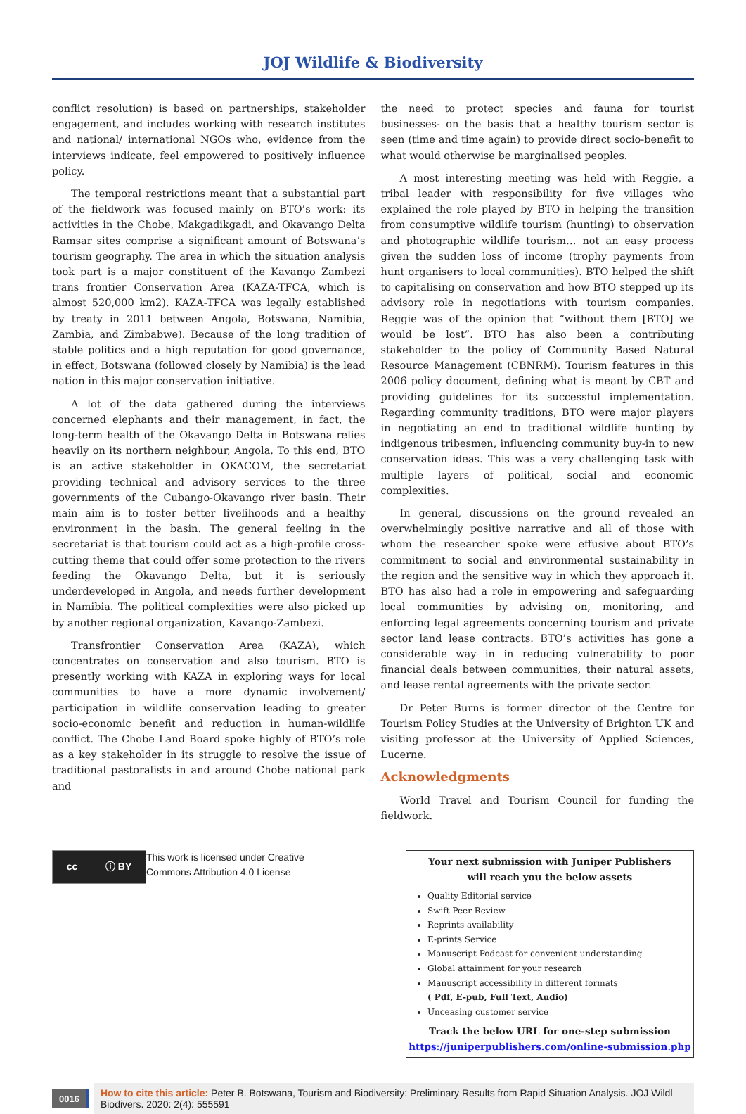JOJ Wildlife & Biodiversity
conflict resolution) is based on partnerships, stakeholder engagement, and includes working with research institutes and national/ international NGOs who, evidence from the interviews indicate, feel empowered to positively influence policy.
The temporal restrictions meant that a substantial part of the fieldwork was focused mainly on BTO’s work: its activities in the Chobe, Makgadikgadi, and Okavango Delta Ramsar sites comprise a significant amount of Botswana’s tourism geography. The area in which the situation analysis took part is a major constituent of the Kavango Zambezi trans frontier Conservation Area (KAZA-TFCA, which is almost 520,000 km2). KAZA-TFCA was legally established by treaty in 2011 between Angola, Botswana, Namibia, Zambia, and Zimbabwe). Because of the long tradition of stable politics and a high reputation for good governance, in effect, Botswana (followed closely by Namibia) is the lead nation in this major conservation initiative.
A lot of the data gathered during the interviews concerned elephants and their management, in fact, the long-term health of the Okavango Delta in Botswana relies heavily on its northern neighbour, Angola. To this end, BTO is an active stakeholder in OKACOM, the secretariat providing technical and advisory services to the three governments of the Cubango-Okavango river basin. Their main aim is to foster better livelihoods and a healthy environment in the basin. The general feeling in the secretariat is that tourism could act as a high-profile cross-cutting theme that could offer some protection to the rivers feeding the Okavango Delta, but it is seriously underdeveloped in Angola, and needs further development in Namibia. The political complexities were also picked up by another regional organization, Kavango-Zambezi.
Transfrontier Conservation Area (KAZA), which concentrates on conservation and also tourism. BTO is presently working with KAZA in exploring ways for local communities to have a more dynamic involvement/ participation in wildlife conservation leading to greater socio-economic benefit and reduction in human-wildlife conflict. The Chobe Land Board spoke highly of BTO’s role as a key stakeholder in its struggle to resolve the issue of traditional pastoralists in and around Chobe national park and
the need to protect species and fauna for tourist businesses- on the basis that a healthy tourism sector is seen (time and time again) to provide direct socio-benefit to what would otherwise be marginalised peoples.
A most interesting meeting was held with Reggie, a tribal leader with responsibility for five villages who explained the role played by BTO in helping the transition from consumptive wildlife tourism (hunting) to observation and photographic wildlife tourism… not an easy process given the sudden loss of income (trophy payments from hunt organisers to local communities). BTO helped the shift to capitalising on conservation and how BTO stepped up its advisory role in negotiations with tourism companies. Reggie was of the opinion that “without them [BTO] we would be lost”. BTO has also been a contributing stakeholder to the policy of Community Based Natural Resource Management (CBNRM). Tourism features in this 2006 policy document, defining what is meant by CBT and providing guidelines for its successful implementation. Regarding community traditions, BTO were major players in negotiating an end to traditional wildlife hunting by indigenous tribesmen, influencing community buy-in to new conservation ideas. This was a very challenging task with multiple layers of political, social and economic complexities.
In general, discussions on the ground revealed an overwhelmingly positive narrative and all of those with whom the researcher spoke were effusive about BTO’s commitment to social and environmental sustainability in the region and the sensitive way in which they approach it. BTO has also had a role in empowering and safeguarding local communities by advising on, monitoring, and enforcing legal agreements concerning tourism and private sector land lease contracts. BTO’s activities has gone a considerable way in in reducing vulnerability to poor financial deals between communities, their natural assets, and lease rental agreements with the private sector.
Dr Peter Burns is former director of the Centre for Tourism Policy Studies at the University of Brighton UK and visiting professor at the University of Applied Sciences, Lucerne.
Acknowledgments
World Travel and Tourism Council for funding the fieldwork.
cc ⓘ BY
This work is licensed under Creative
Commons Attribution 4.0 License
Your next submission with Juniper Publishers
will reach you the below assets
Quality Editorial service
Swift Peer Review
Reprints availability
E-prints Service
Manuscript Podcast for convenient understanding
Global attainment for your research
Manuscript accessibility in different formats
( Pdf, E-pub, Full Text, Audio)
Unceasing customer service
Track the below URL for one-step submission
https://juniperpublishers.com/online-submission.php
0016
How to cite this article: Peter B. Botswana, Tourism and Biodiversity: Preliminary Results from Rapid Situation Analysis. JOJ Wildl Biodivers. 2020: 2(4): 555591